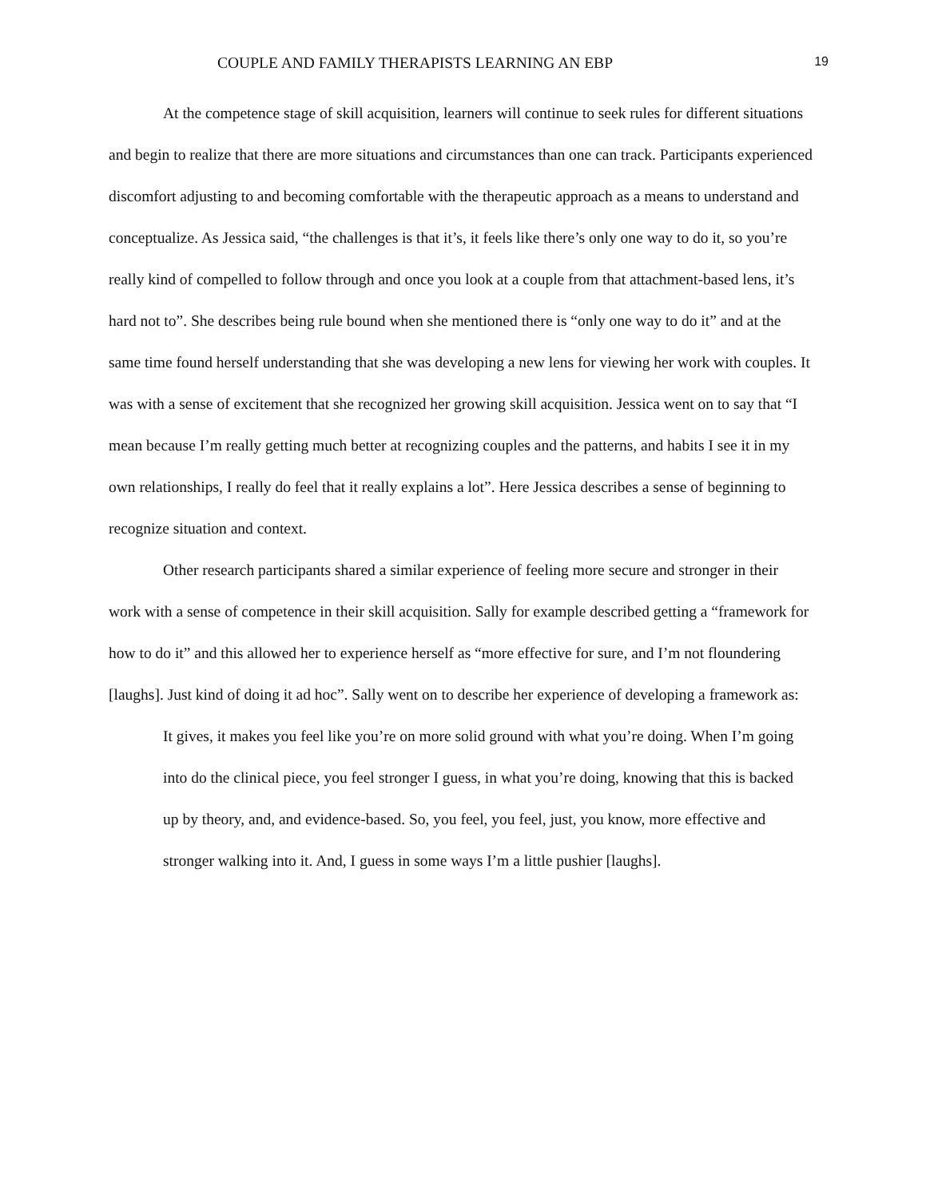COUPLE AND FAMILY THERAPISTS LEARNING AN EBP 19
At the competence stage of skill acquisition, learners will continue to seek rules for different situations and begin to realize that there are more situations and circumstances than one can track. Participants experienced discomfort adjusting to and becoming comfortable with the therapeutic approach as a means to understand and conceptualize. As Jessica said, “the challenges is that it’s, it feels like there’s only one way to do it, so you’re really kind of compelled to follow through and once you look at a couple from that attachment-based lens, it’s hard not to”. She describes being rule bound when she mentioned there is “only one way to do it” and at the same time found herself understanding that she was developing a new lens for viewing her work with couples. It was with a sense of excitement that she recognized her growing skill acquisition. Jessica went on to say that “I mean because I’m really getting much better at recognizing couples and the patterns, and habits I see it in my own relationships, I really do feel that it really explains a lot”. Here Jessica describes a sense of beginning to recognize situation and context.
Other research participants shared a similar experience of feeling more secure and stronger in their work with a sense of competence in their skill acquisition. Sally for example described getting a “framework for how to do it” and this allowed her to experience herself as “more effective for sure, and I’m not floundering [laughs]. Just kind of doing it ad hoc”. Sally went on to describe her experience of developing a framework as:
It gives, it makes you feel like you’re on more solid ground with what you’re doing. When I’m going into do the clinical piece, you feel stronger I guess, in what you’re doing, knowing that this is backed up by theory, and, and evidence-based. So, you feel, you feel, just, you know, more effective and stronger walking into it. And, I guess in some ways I’m a little pushier [laughs].